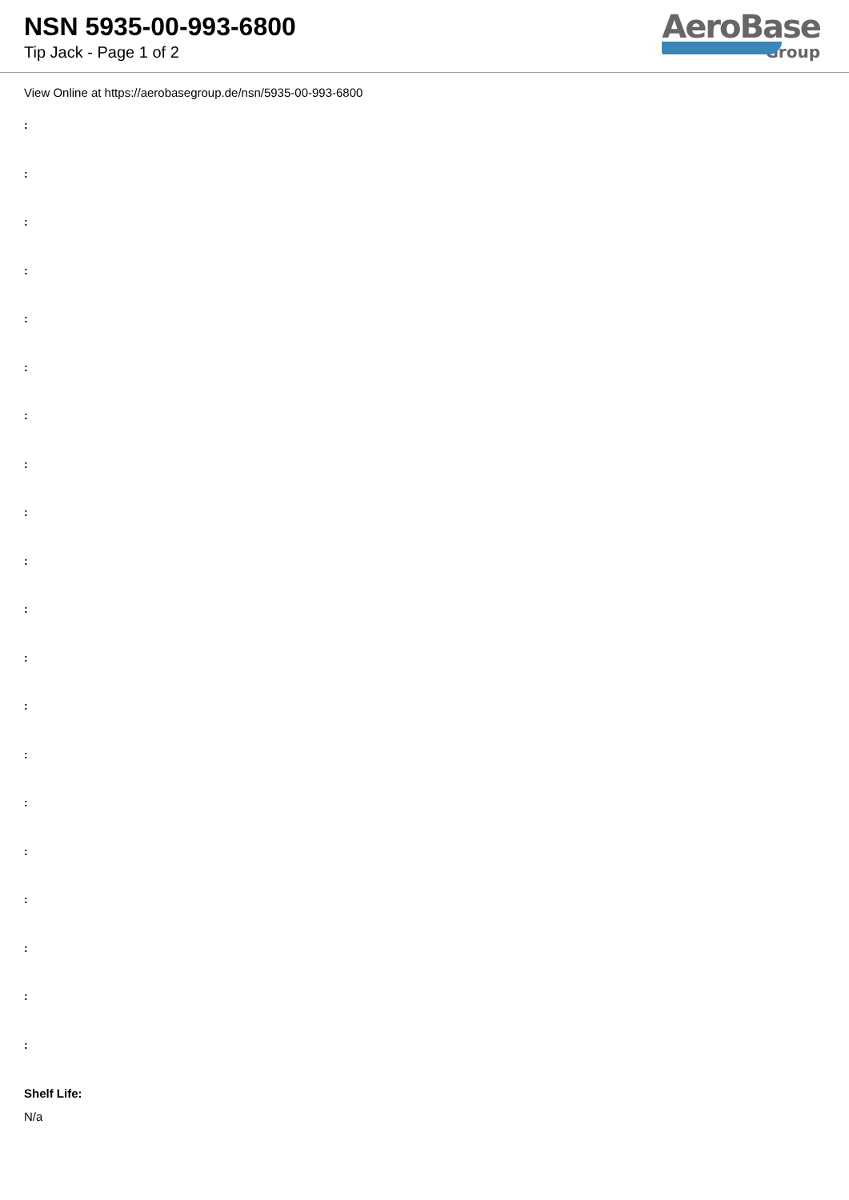NSN 5935-00-993-6800
Tip Jack - Page 1 of 2
AeroBase
Group
View Online at https://aerobasegroup.de/nsn/5935-00-993-6800
:
:
:
:
:
:
:
:
:
:
:
:
:
:
:
:
:
:
:
:
Shelf Life:
N/a